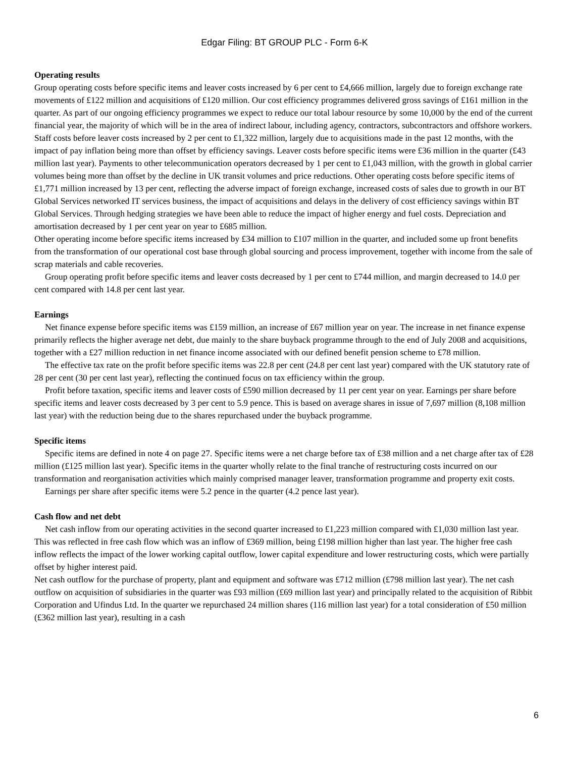Edgar Filing: BT GROUP PLC - Form 6-K
Operating results
Group operating costs before specific items and leaver costs increased by 6 per cent to £4,666 million, largely due to foreign exchange rate movements of £122 million and acquisitions of £120 million. Our cost efficiency programmes delivered gross savings of £161 million in the quarter. As part of our ongoing efficiency programmes we expect to reduce our total labour resource by some 10,000 by the end of the current financial year, the majority of which will be in the area of indirect labour, including agency, contractors, subcontractors and offshore workers. Staff costs before leaver costs increased by 2 per cent to £1,322 million, largely due to acquisitions made in the past 12 months, with the impact of pay inflation being more than offset by efficiency savings. Leaver costs before specific items were £36 million in the quarter (£43 million last year). Payments to other telecommunication operators decreased by 1 per cent to £1,043 million, with the growth in global carrier volumes being more than offset by the decline in UK transit volumes and price reductions. Other operating costs before specific items of £1,771 million increased by 13 per cent, reflecting the adverse impact of foreign exchange, increased costs of sales due to growth in our BT Global Services networked IT services business, the impact of acquisitions and delays in the delivery of cost efficiency savings within BT Global Services. Through hedging strategies we have been able to reduce the impact of higher energy and fuel costs. Depreciation and amortisation decreased by 1 per cent year on year to £685 million.
Other operating income before specific items increased by £34 million to £107 million in the quarter, and included some up front benefits from the transformation of our operational cost base through global sourcing and process improvement, together with income from the sale of scrap materials and cable recoveries.
Group operating profit before specific items and leaver costs decreased by 1 per cent to £744 million, and margin decreased to 14.0 per cent compared with 14.8 per cent last year.
Earnings
Net finance expense before specific items was £159 million, an increase of £67 million year on year. The increase in net finance expense primarily reflects the higher average net debt, due mainly to the share buyback programme through to the end of July 2008 and acquisitions, together with a £27 million reduction in net finance income associated with our defined benefit pension scheme to £78 million.
The effective tax rate on the profit before specific items was 22.8 per cent (24.8 per cent last year) compared with the UK statutory rate of 28 per cent (30 per cent last year), reflecting the continued focus on tax efficiency within the group.
Profit before taxation, specific items and leaver costs of £590 million decreased by 11 per cent year on year. Earnings per share before specific items and leaver costs decreased by 3 per cent to 5.9 pence. This is based on average shares in issue of 7,697 million (8,108 million last year) with the reduction being due to the shares repurchased under the buyback programme.
Specific items
Specific items are defined in note 4 on page 27. Specific items were a net charge before tax of £38 million and a net charge after tax of £28 million (£125 million last year). Specific items in the quarter wholly relate to the final tranche of restructuring costs incurred on our transformation and reorganisation activities which mainly comprised manager leaver, transformation programme and property exit costs.
Earnings per share after specific items were 5.2 pence in the quarter (4.2 pence last year).
Cash flow and net debt
Net cash inflow from our operating activities in the second quarter increased to £1,223 million compared with £1,030 million last year. This was reflected in free cash flow which was an inflow of £369 million, being £198 million higher than last year. The higher free cash inflow reflects the impact of the lower working capital outflow, lower capital expenditure and lower restructuring costs, which were partially offset by higher interest paid.
Net cash outflow for the purchase of property, plant and equipment and software was £712 million (£798 million last year). The net cash outflow on acquisition of subsidiaries in the quarter was £93 million (£69 million last year) and principally related to the acquisition of Ribbit Corporation and Ufindus Ltd. In the quarter we repurchased 24 million shares (116 million last year) for a total consideration of £50 million (£362 million last year), resulting in a cash
6